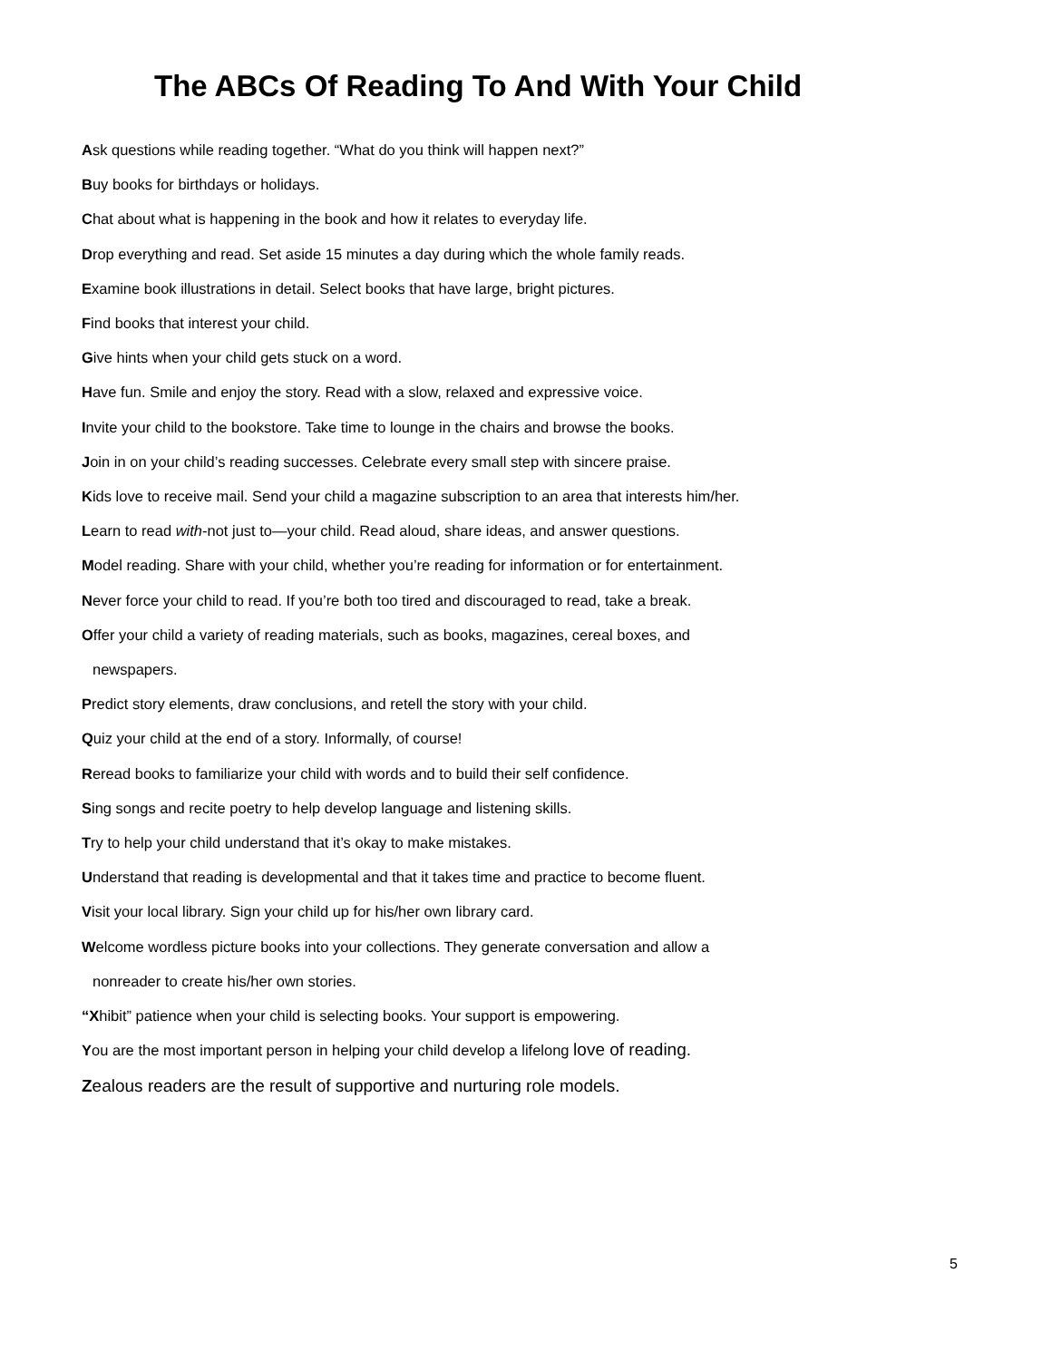The ABCs Of Reading To And With Your Child
Ask questions while reading together. “What do you think will happen next?”
Buy books for birthdays or holidays.
Chat about what is happening in the book and how it relates to everyday life.
Drop everything and read. Set aside 15 minutes a day during which the whole family reads.
Examine book illustrations in detail. Select books that have large, bright pictures.
Find books that interest your child.
Give hints when your child gets stuck on a word.
Have fun. Smile and enjoy the story. Read with a slow, relaxed and expressive voice.
Invite your child to the bookstore. Take time to lounge in the chairs and browse the books.
Join in on your child’s reading successes. Celebrate every small step with sincere praise.
Kids love to receive mail. Send your child a magazine subscription to an area that interests him/her.
Learn to read with-not just to—your child. Read aloud, share ideas, and answer questions.
Model reading. Share with your child, whether you’re reading for information or for entertainment.
Never force your child to read. If you’re both too tired and discouraged to read, take a break.
Offer your child a variety of reading materials, such as books, magazines, cereal boxes, and
newspapers.
Predict story elements, draw conclusions, and retell the story with your child.
Quiz your child at the end of a story. Informally, of course!
Reread books to familiarize your child with words and to build their self confidence.
Sing songs and recite poetry to help develop language and listening skills.
Try to help your child understand that it’s okay to make mistakes.
Understand that reading is developmental and that it takes time and practice to become fluent.
Visit your local library. Sign your child up for his/her own library card.
Welcome wordless picture books into your collections. They generate conversation and allow a
nonreader to create his/her own stories.
“Xhibit” patience when your child is selecting books. Your support is empowering.
You are the most important person in helping your child develop a lifelong love of reading.
Zealous readers are the result of supportive and nurturing role models.
5